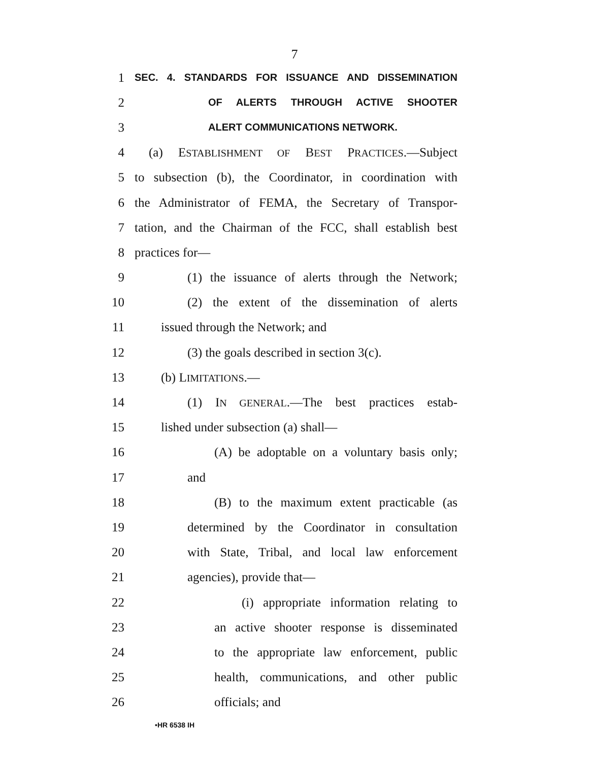7
1 SEC. 4. STANDARDS FOR ISSUANCE AND DISSEMINATION
2 OF ALERTS THROUGH ACTIVE SHOOTER
3 ALERT COMMUNICATIONS NETWORK.
4 (a) ESTABLISHMENT OF BEST PRACTICES.—Subject
5 to subsection (b), the Coordinator, in coordination with
6 the Administrator of FEMA, the Secretary of Transpor-
7 tation, and the Chairman of the FCC, shall establish best
8 practices for—
9 (1) the issuance of alerts through the Network;
10 (2) the extent of the dissemination of alerts
11 issued through the Network; and
12 (3) the goals described in section 3(c).
13 (b) LIMITATIONS.—
14 (1) IN GENERAL.—The best practices estab-
15 lished under subsection (a) shall—
16 (A) be adoptable on a voluntary basis only;
17 and
18 (B) to the maximum extent practicable (as
19 determined by the Coordinator in consultation
20 with State, Tribal, and local law enforcement
21 agencies), provide that—
22 (i) appropriate information relating to
23 an active shooter response is disseminated
24 to the appropriate law enforcement, public
25 health, communications, and other public
26 officials; and
•HR 6538 IH